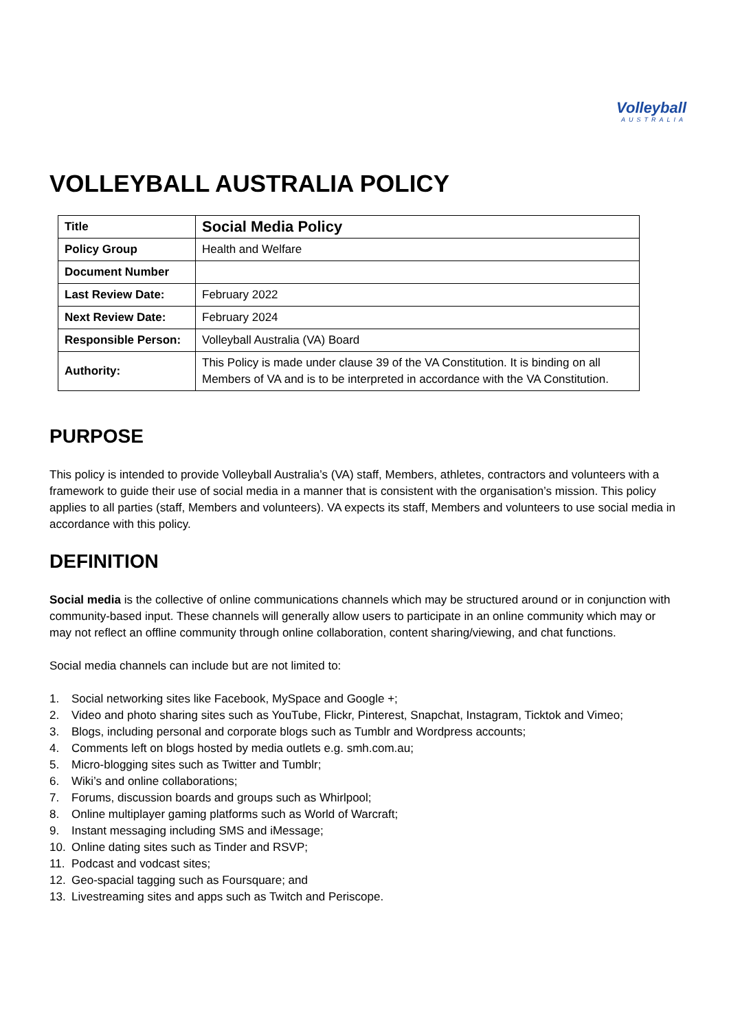Volleyball
AUSTRALIA
VOLLEYBALL AUSTRALIA POLICY
| Title | Social Media Policy |
| Policy Group | Health and Welfare |
| Document Number | |
| Last Review Date: | February 2022 |
| Next Review Date: | February 2024 |
| Responsible Person: | Volleyball Australia (VA) Board |
| Authority: | This Policy is made under clause 39 of the VA Constitution. It is binding on all Members of VA and is to be interpreted in accordance with the VA Constitution. |
PURPOSE
This policy is intended to provide Volleyball Australia’s (VA) staff, Members, athletes, contractors and volunteers with a framework to guide their use of social media in a manner that is consistent with the organisation’s mission. This policy applies to all parties (staff, Members and volunteers). VA expects its staff, Members and volunteers to use social media in accordance with this policy.
DEFINITION
Social media is the collective of online communications channels which may be structured around or in conjunction with community-based input. These channels will generally allow users to participate in an online community which may or may not reflect an offline community through online collaboration, content sharing/viewing, and chat functions.
Social media channels can include but are not limited to:
1. Social networking sites like Facebook, MySpace and Google +;
2. Video and photo sharing sites such as YouTube, Flickr, Pinterest, Snapchat, Instagram, Ticktok and Vimeo;
3. Blogs, including personal and corporate blogs such as Tumblr and Wordpress accounts;
4. Comments left on blogs hosted by media outlets e.g. smh.com.au;
5. Micro-blogging sites such as Twitter and Tumblr;
6. Wiki’s and online collaborations;
7. Forums, discussion boards and groups such as Whirlpool;
8. Online multiplayer gaming platforms such as World of Warcraft;
9. Instant messaging including SMS and iMessage;
10. Online dating sites such as Tinder and RSVP;
11. Podcast and vodcast sites;
12. Geo-spacial tagging such as Foursquare; and
13. Livestreaming sites and apps such as Twitch and Periscope.